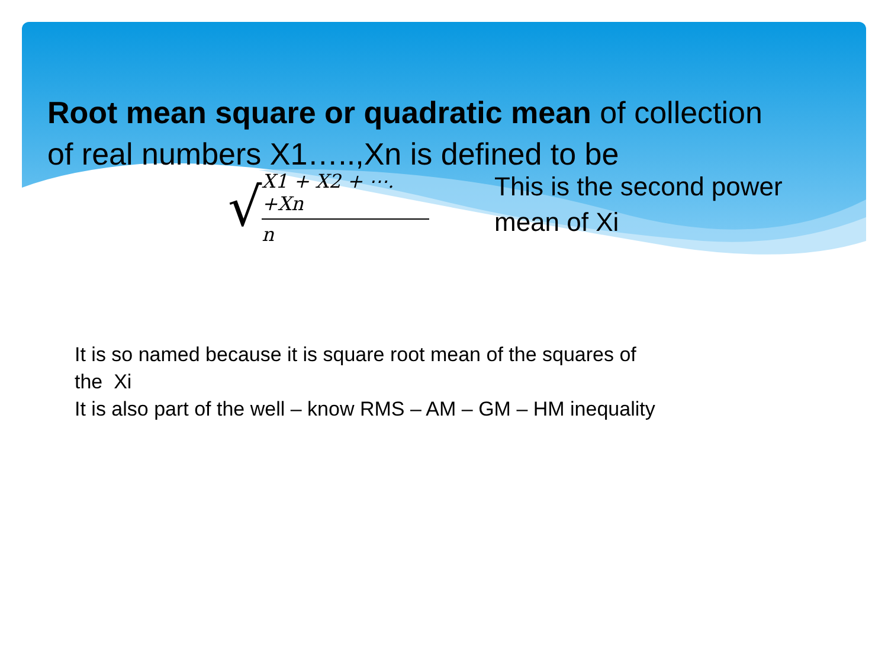Root mean square or quadratic mean of collection of real numbers X1…..,Xn is defined to be
√
X1 + X2 + ⋯. +Xn
n
This is the second power mean of Xi
It is so named because it is square root mean of the squares of the Xi
It is also part of the well – know RMS – AM – GM – HM inequality